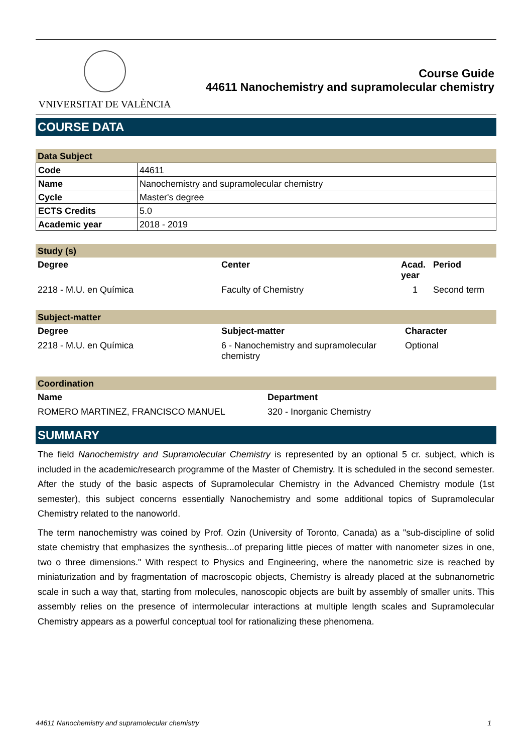VNIVERSITAT DE VALÈNCIA
Course Guide
44611 Nanochemistry and supramolecular chemistry
COURSE DATA
Data Subject
| Code | 44611 |
| Name | Nanochemistry and supramolecular chemistry |
| Cycle | Master's degree |
| ECTS Credits | 5.0 |
| Academic year | 2018 - 2019 |
Study (s)
| Degree | Center | Acad. year | Period |
| --- | --- | --- | --- |
| 2218 - M.U. en Química | Faculty of Chemistry | 1 | Second term |
Subject-matter
| Degree | Subject-matter | Character |
| --- | --- | --- |
| 2218 - M.U. en Química | 6 - Nanochemistry and supramolecular chemistry | Optional |
Coordination
| Name | Department |
| --- | --- |
| ROMERO MARTINEZ, FRANCISCO MANUEL | 320 - Inorganic Chemistry |
SUMMARY
The field Nanochemistry and Supramolecular Chemistry is represented by an optional 5 cr. subject, which is included in the academic/research programme of the Master of Chemistry. It is scheduled in the second semester. After the study of the basic aspects of Supramolecular Chemistry in the Advanced Chemistry module (1st semester), this subject concerns essentially Nanochemistry and some additional topics of Supramolecular Chemistry related to the nanoworld.
The term nanochemistry was coined by Prof. Ozin (University of Toronto, Canada) as a "sub-discipline of solid state chemistry that emphasizes the synthesis...of preparing little pieces of matter with nanometer sizes in one, two o three dimensions." With respect to Physics and Engineering, where the nanometric size is reached by miniaturization and by fragmentation of macroscopic objects, Chemistry is already placed at the subnanometric scale in such a way that, starting from molecules, nanoscopic objects are built by assembly of smaller units. This assembly relies on the presence of intermolecular interactions at multiple length scales and Supramolecular Chemistry appears as a powerful conceptual tool for rationalizing these phenomena.
44611 Nanochemistry and supramolecular chemistry 1